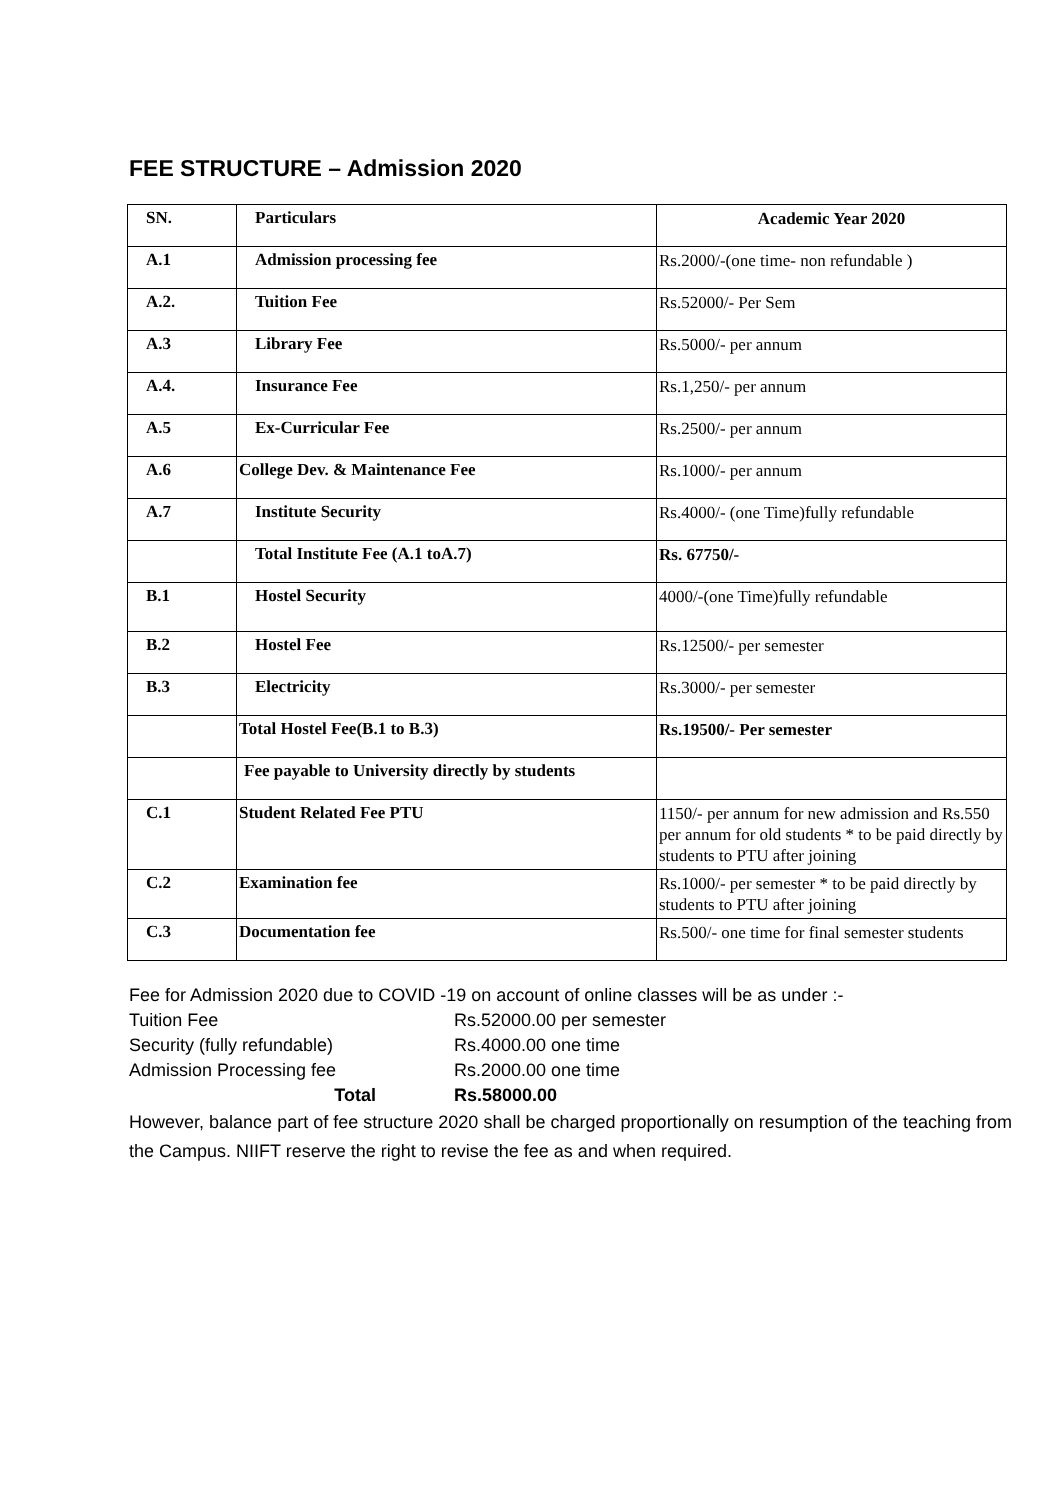FEE STRUCTURE – Admission 2020
| SN. | Particulars | Academic Year 2020 |
| A.1 | Admission processing fee | Rs.2000/-(one time- non refundable ) |
| A.2. | Tuition Fee | Rs.52000/- Per Sem |
| A.3 | Library Fee | Rs.5000/- per annum |
| A.4. | Insurance Fee | Rs.1,250/- per annum |
| A.5 | Ex-Curricular Fee | Rs.2500/- per annum |
| A.6 | College Dev. & Maintenance Fee | Rs.1000/- per annum |
| A.7 | Institute Security | Rs.4000/- (one Time)fully refundable |
| | Total Institute Fee (A.1 toA.7) | Rs. 67750/- |
| B.1 | Hostel Security | 4000/-(one Time)fully refundable |
| B.2 | Hostel Fee | Rs.12500/- per semester |
| B.3 | Electricity | Rs.3000/- per semester |
| | Total Hostel Fee(B.1 to B.3) | Rs.19500/- Per semester |
| | Fee payable to University directly by students | |
| C.1 | Student Related Fee PTU | 1150/- per annum for new admission and Rs.550 per annum for old students * to be paid directly by students to PTU after joining |
| C.2 | Examination fee | Rs.1000/- per semester * to be paid directly by students to PTU after joining |
| C.3 | Documentation fee | Rs.500/- one time for final semester students |
Fee for Admission 2020 due to COVID -19 on account of online classes will be as under :-
Tuition Fee Rs.52000.00 per semester
Security (fully refundable) Rs.4000.00 one time
Admission Processing fee Rs.2000.00 one time
Total Rs.58000.00
However, balance part of fee structure 2020 shall be charged proportionally on resumption of the teaching from the Campus. NIIFT reserve the right to revise the fee as and when required.